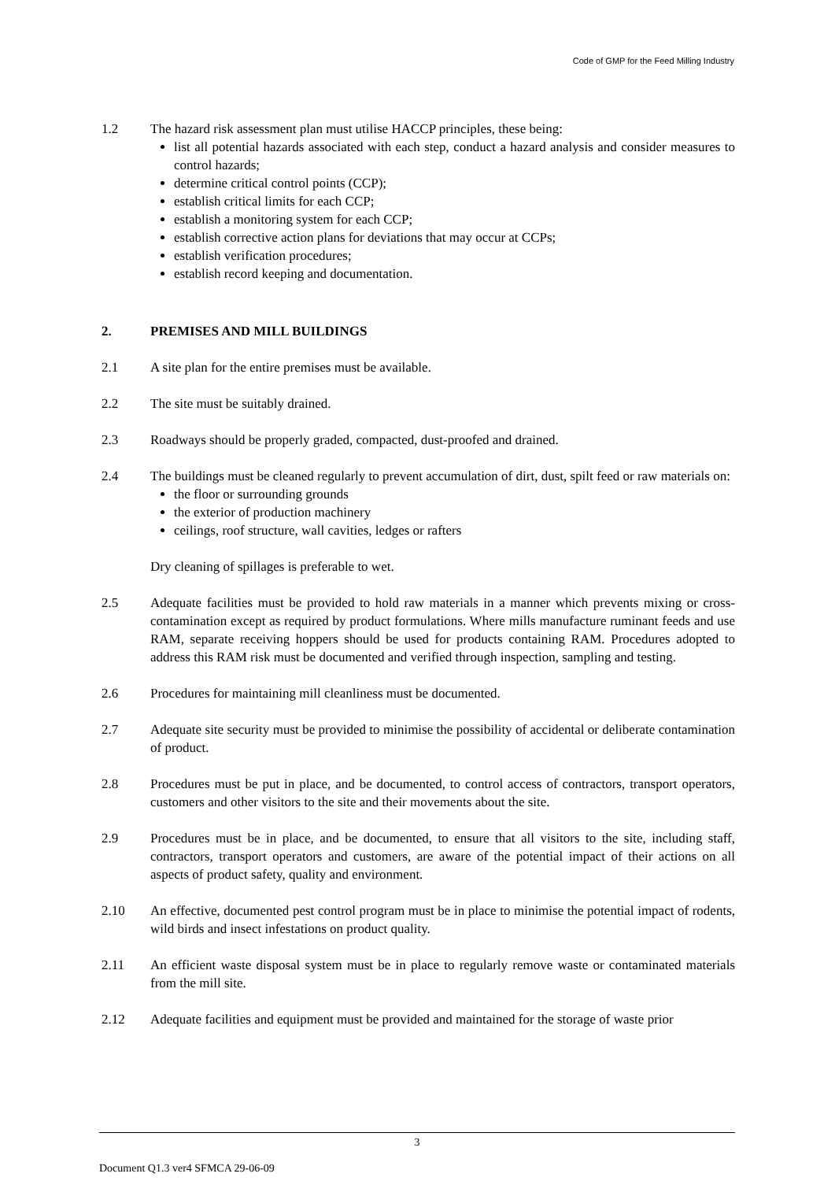Code of GMP for the Feed Milling Industry
1.2 The hazard risk assessment plan must utilise HACCP principles, these being:
list all potential hazards associated with each step, conduct a hazard analysis and consider measures to control hazards;
determine critical control points (CCP);
establish critical limits for each CCP;
establish a monitoring system for each CCP;
establish corrective action plans for deviations that may occur at CCPs;
establish verification procedures;
establish record keeping and documentation.
2. PREMISES AND MILL BUILDINGS
2.1 A site plan for the entire premises must be available.
2.2 The site must be suitably drained.
2.3 Roadways should be properly graded, compacted, dust-proofed and drained.
2.4 The buildings must be cleaned regularly to prevent accumulation of dirt, dust, spilt feed or raw materials on:
the floor or surrounding grounds
the exterior of production machinery
ceilings, roof structure, wall cavities, ledges or rafters
Dry cleaning of spillages is preferable to wet.
2.5 Adequate facilities must be provided to hold raw materials in a manner which prevents mixing or cross-contamination except as required by product formulations. Where mills manufacture ruminant feeds and use RAM, separate receiving hoppers should be used for products containing RAM. Procedures adopted to address this RAM risk must be documented and verified through inspection, sampling and testing.
2.6 Procedures for maintaining mill cleanliness must be documented.
2.7 Adequate site security must be provided to minimise the possibility of accidental or deliberate contamination of product.
2.8 Procedures must be put in place, and be documented, to control access of contractors, transport operators, customers and other visitors to the site and their movements about the site.
2.9 Procedures must be in place, and be documented, to ensure that all visitors to the site, including staff, contractors, transport operators and customers, are aware of the potential impact of their actions on all aspects of product safety, quality and environment.
2.10 An effective, documented pest control program must be in place to minimise the potential impact of rodents, wild birds and insect infestations on product quality.
2.11 An efficient waste disposal system must be in place to regularly remove waste or contaminated materials from the mill site.
2.12 Adequate facilities and equipment must be provided and maintained for the storage of waste prior
3
Document Q1.3 ver4 SFMCA 29-06-09